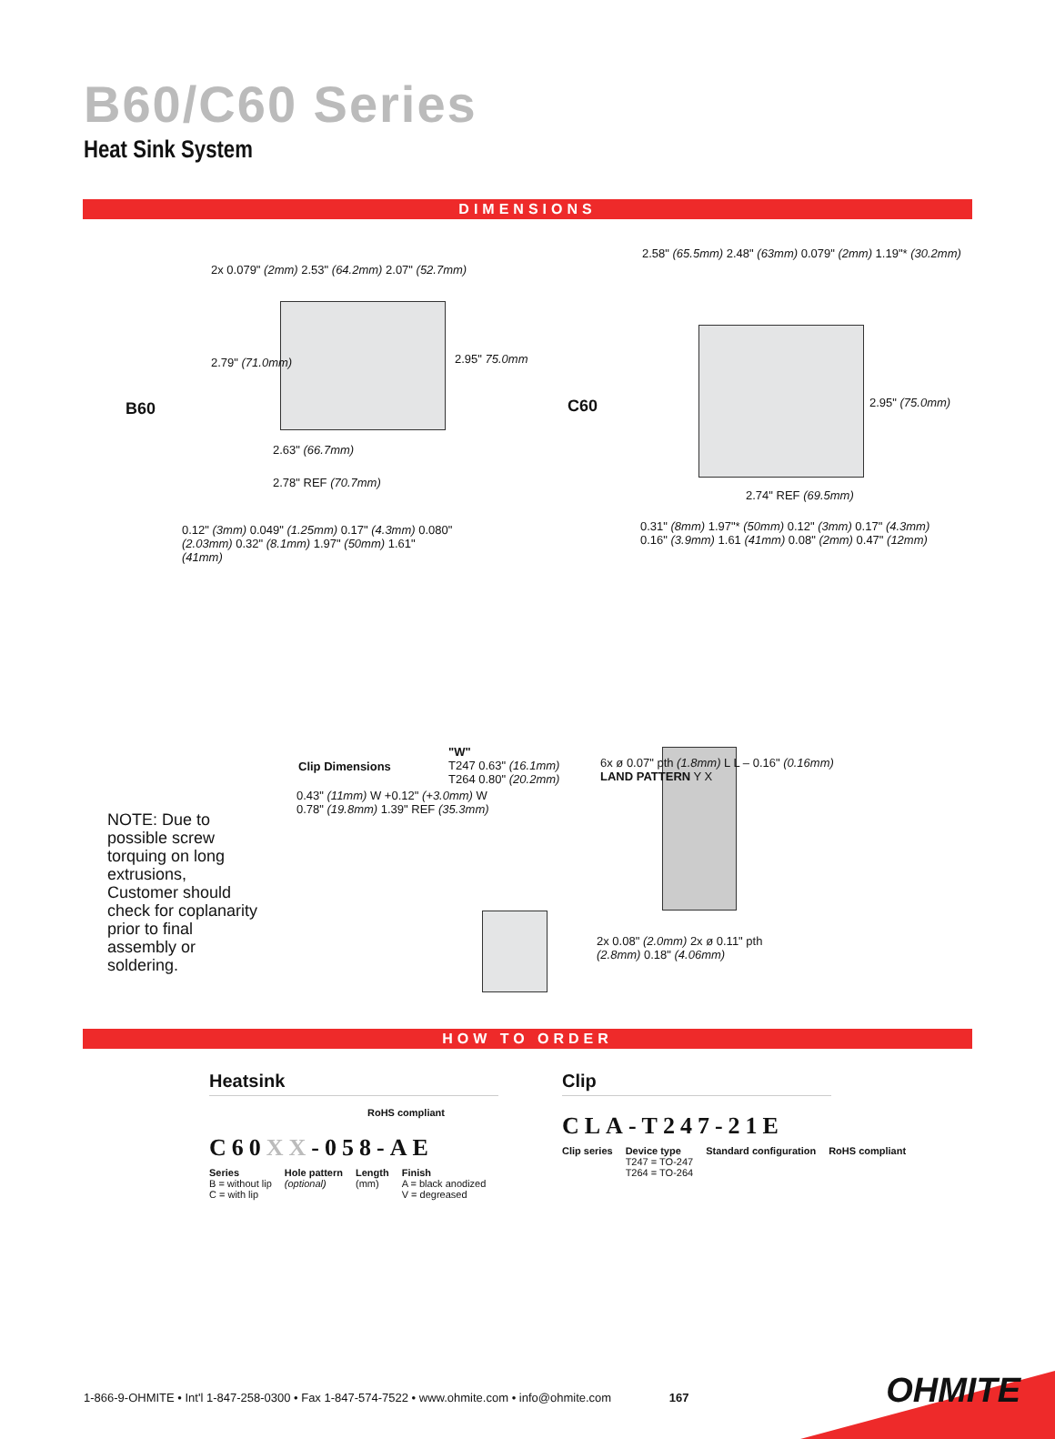B60/C60 Series
Heat Sink System
DIMENSIONS
B60 C60
2x 0.079" (2mm) 2.53" (64.2mm) 2.07" (52.7mm)
2.79" (71.0mm) 2.95" 75.0mm
2.63" (66.7mm)
2.78" REF (70.7mm)
2.58" (65.5mm) 2.48" (63mm) 0.079" (2mm) 1.19"* (30.2mm)
2.95" (75.0mm)
2.74" REF (69.5mm)
0.12" (3mm) 0.049" (1.25mm) 0.17" (4.3mm) 0.080" (2.03mm) 0.32" (8.1mm) 1.97" (50mm) 1.61" (41mm)
0.31" (8mm) 1.97"* (50mm) 0.12" (3mm) 0.17" (4.3mm) 0.16" (3.9mm) 1.61 (41mm) 0.08" (2mm) 0.47" (12mm)
Clip Dimensions
"W"
T247 0.63" (16.1mm)
T264 0.80" (20.2mm)
0.43" (11mm) W +0.12" (+3.0mm) W
0.78" (19.8mm) 1.39" REF (35.3mm)
6x ø 0.07" pth (1.8mm) L L – 0.16" (0.16mm) LAND PATTERN Y X
2x 0.08" (2.0mm) 2x ø 0.11" pth (2.8mm) 0.18" (4.06mm)
NOTE: Due to possible screw torquing on long extrusions, Customer should check for coplanarity prior to final assembly or soldering.
HOW TO ORDER
Heatsink
RoHS compliant
C60XX-058-AE
Series
B = without lip
C = with lip
Hole pattern
(optional)
Length
(mm)
Finish
A = black anodized
V = degreased
Clip
CLA-T247-21E
Clip series Device type
T247 = TO-247
T264 = TO-264
Standard configuration RoHS compliant
1-866-9-OHMITE • Int'l 1-847-258-0300 • Fax 1-847-574-7522 • www.ohmite.com • info@ohmite.com 167
OHMITE